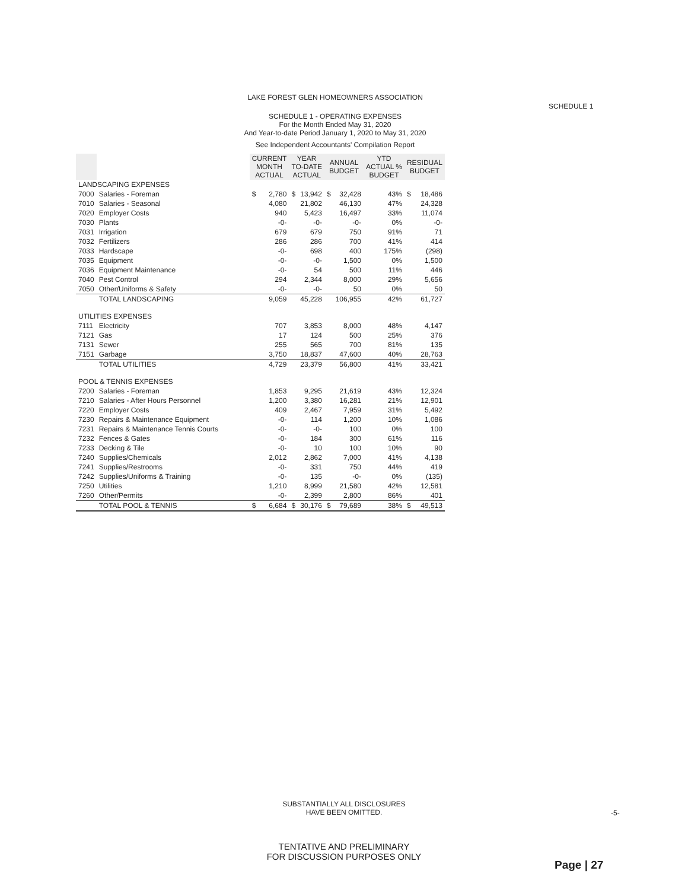LAKE FOREST GLEN HOMEOWNERS ASSOCIATION
SCHEDULE 1 - OPERATING EXPENSES
For the Month Ended May 31, 2020
And Year-to-date Period January 1, 2020 to May 31, 2020
See Independent Accountants' Compilation Report
SCHEDULE 1
| | | CURRENT MONTH ACTUAL | | YEAR TO-DATE ACTUAL | | ANNUAL BUDGET | | YTD ACTUAL % BUDGET | RESIDUAL BUDGET | |
| --- | --- | --- | --- | --- | --- | --- | --- | --- | --- | --- |
| LANDSCAPING EXPENSES | | | | | | | | | | |
| 7000 | Salaries - Foreman | $ | 2,780 | $ | 13,942 | $ | 32,428 | 43% | $ | 18,486 |
| 7010 | Salaries - Seasonal | | 4,080 | | 21,802 | | 46,130 | 47% | | 24,328 |
| 7020 | Employer Costs | | 940 | | 5,423 | | 16,497 | 33% | | 11,074 |
| 7030 | Plants | | -0- | | -0- | | -0- | 0% | | -0- |
| 7031 | Irrigation | | 679 | | 679 | | 750 | 91% | | 71 |
| 7032 | Fertilizers | | 286 | | 286 | | 700 | 41% | | 414 |
| 7033 | Hardscape | | -0- | | 698 | | 400 | 175% | | (298) |
| 7035 | Equipment | | -0- | | -0- | | 1,500 | 0% | | 1,500 |
| 7036 | Equipment Maintenance | | -0- | | 54 | | 500 | 11% | | 446 |
| 7040 | Pest Control | | 294 | | 2,344 | | 8,000 | 29% | | 5,656 |
| 7050 | Other/Uniforms & Safety | | -0- | | -0- | | 50 | 0% | | 50 |
| | TOTAL LANDSCAPING | | 9,059 | | 45,228 | | 106,955 | 42% | | 61,727 |
| UTILITIES EXPENSES | | | | | | | | | | |
| 7111 | Electricity | | 707 | | 3,853 | | 8,000 | 48% | | 4,147 |
| 7121 | Gas | | 17 | | 124 | | 500 | 25% | | 376 |
| 7131 | Sewer | | 255 | | 565 | | 700 | 81% | | 135 |
| 7151 | Garbage | | 3,750 | | 18,837 | | 47,600 | 40% | | 28,763 |
| | TOTAL UTILITIES | | 4,729 | | 23,379 | | 56,800 | 41% | | 33,421 |
| POOL & TENNIS EXPENSES | | | | | | | | | | |
| 7200 | Salaries - Foreman | | 1,853 | | 9,295 | | 21,619 | 43% | | 12,324 |
| 7210 | Salaries - After Hours Personnel | | 1,200 | | 3,380 | | 16,281 | 21% | | 12,901 |
| 7220 | Employer Costs | | 409 | | 2,467 | | 7,959 | 31% | | 5,492 |
| 7230 | Repairs & Maintenance Equipment | | -0- | | 114 | | 1,200 | 10% | | 1,086 |
| 7231 | Repairs & Maintenance Tennis Courts | | -0- | | -0- | | 100 | 0% | | 100 |
| 7232 | Fences & Gates | | -0- | | 184 | | 300 | 61% | | 116 |
| 7233 | Decking & Tile | | -0- | | 10 | | 100 | 10% | | 90 |
| 7240 | Supplies/Chemicals | | 2,012 | | 2,862 | | 7,000 | 41% | | 4,138 |
| 7241 | Supplies/Restrooms | | -0- | | 331 | | 750 | 44% | | 419 |
| 7242 | Supplies/Uniforms & Training | | -0- | | 135 | | -0- | 0% | | (135) |
| 7250 | Utilities | | 1,210 | | 8,999 | | 21,580 | 42% | | 12,581 |
| 7260 | Other/Permits | | -0- | | 2,399 | | 2,800 | 86% | | 401 |
| | TOTAL POOL & TENNIS | $ | 6,684 | $ | 30,176 | $ | 79,689 | 38% | $ | 49,513 |
SUBSTANTIALLY ALL DISCLOSURES
HAVE BEEN OMITTED.
-5-
TENTATIVE AND PRELIMINARY
FOR DISCUSSION PURPOSES ONLY
Page | 27